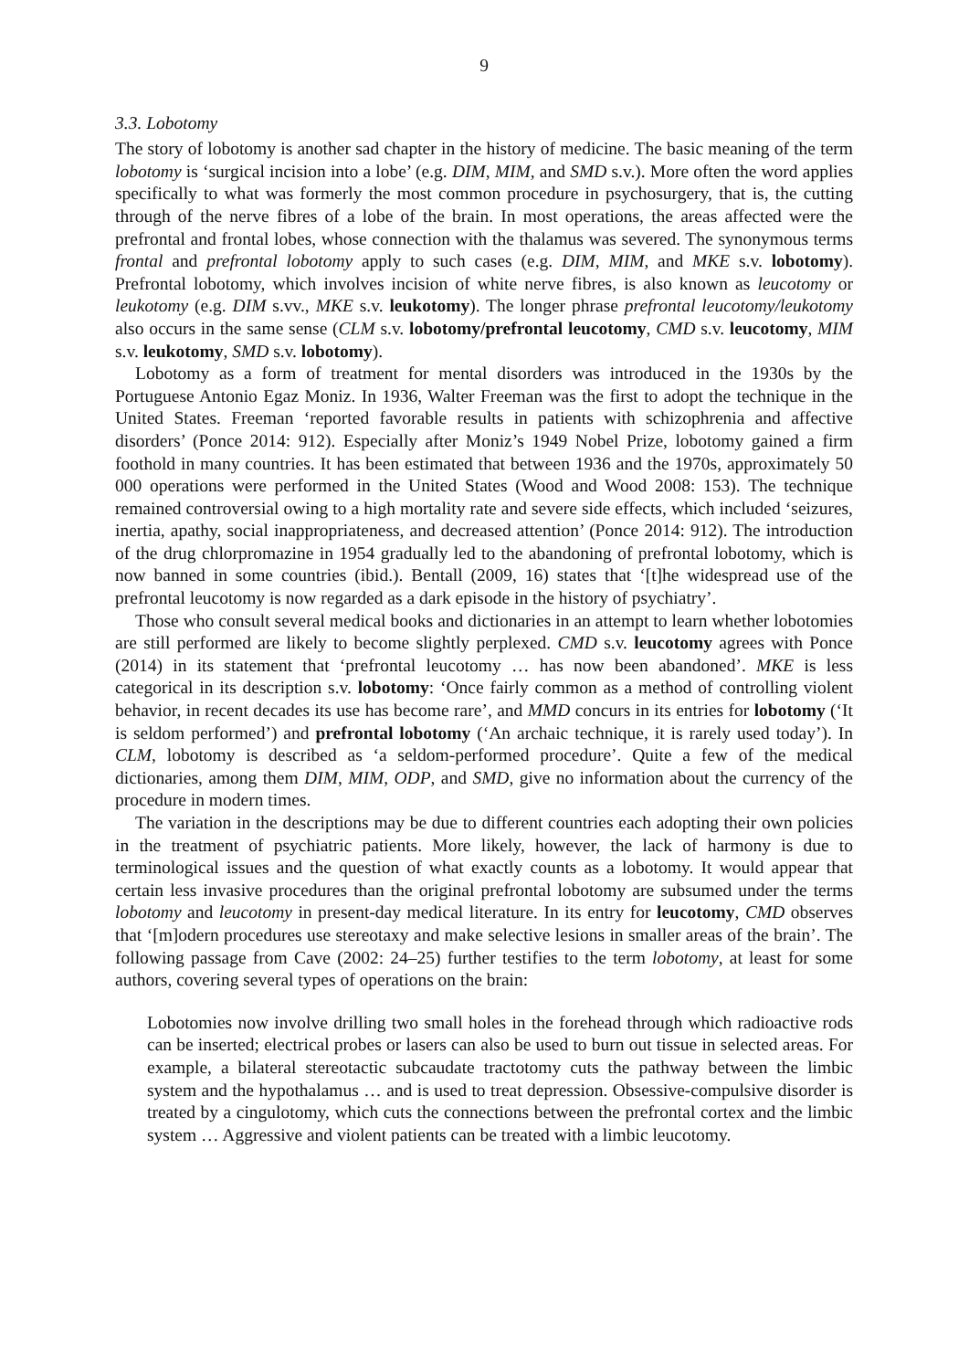9
3.3. Lobotomy
The story of lobotomy is another sad chapter in the history of medicine. The basic meaning of the term lobotomy is ‘surgical incision into a lobe’ (e.g. DIM, MIM, and SMD s.v.). More often the word applies specifically to what was formerly the most common procedure in psychosurgery, that is, the cutting through of the nerve fibres of a lobe of the brain. In most operations, the areas affected were the prefrontal and frontal lobes, whose connection with the thalamus was severed. The synonymous terms frontal and prefrontal lobotomy apply to such cases (e.g. DIM, MIM, and MKE s.v. lobotomy). Prefrontal lobotomy, which involves incision of white nerve fibres, is also known as leucotomy or leukotomy (e.g. DIM s.vv., MKE s.v. leukotomy). The longer phrase prefrontal leucotomy/leukotomy also occurs in the same sense (CLM s.v. lobotomy/prefrontal leucotomy, CMD s.v. leucotomy, MIM s.v. leukotomy, SMD s.v. lobotomy).
Lobotomy as a form of treatment for mental disorders was introduced in the 1930s by the Portuguese Antonio Egaz Moniz. In 1936, Walter Freeman was the first to adopt the technique in the United States. Freeman ‘reported favorable results in patients with schizophrenia and affective disorders’ (Ponce 2014: 912). Especially after Moniz’s 1949 Nobel Prize, lobotomy gained a firm foothold in many countries. It has been estimated that between 1936 and the 1970s, approximately 50 000 operations were performed in the United States (Wood and Wood 2008: 153). The technique remained controversial owing to a high mortality rate and severe side effects, which included ‘seizures, inertia, apathy, social inappropriateness, and decreased attention’ (Ponce 2014: 912). The introduction of the drug chlorpromazine in 1954 gradually led to the abandoning of prefrontal lobotomy, which is now banned in some countries (ibid.). Bentall (2009, 16) states that ‘[t]he widespread use of the prefrontal leucotomy is now regarded as a dark episode in the history of psychiatry’.
Those who consult several medical books and dictionaries in an attempt to learn whether lobotomies are still performed are likely to become slightly perplexed. CMD s.v. leucotomy agrees with Ponce (2014) in its statement that ‘prefrontal leucotomy … has now been abandoned’. MKE is less categorical in its description s.v. lobotomy: ‘Once fairly common as a method of controlling violent behavior, in recent decades its use has become rare’, and MMD concurs in its entries for lobotomy (‘It is seldom performed’) and prefrontal lobotomy (‘An archaic technique, it is rarely used today’). In CLM, lobotomy is described as ‘a seldom-performed procedure’. Quite a few of the medical dictionaries, among them DIM, MIM, ODP, and SMD, give no information about the currency of the procedure in modern times.
The variation in the descriptions may be due to different countries each adopting their own policies in the treatment of psychiatric patients. More likely, however, the lack of harmony is due to terminological issues and the question of what exactly counts as a lobotomy. It would appear that certain less invasive procedures than the original prefrontal lobotomy are subsumed under the terms lobotomy and leucotomy in present-day medical literature. In its entry for leucotomy, CMD observes that ‘[m]odern procedures use stereotaxy and make selective lesions in smaller areas of the brain’. The following passage from Cave (2002: 24–25) further testifies to the term lobotomy, at least for some authors, covering several types of operations on the brain:
Lobotomies now involve drilling two small holes in the forehead through which radioactive rods can be inserted; electrical probes or lasers can also be used to burn out tissue in selected areas. For example, a bilateral stereotactic subcaudate tractotomy cuts the pathway between the limbic system and the hypothalamus … and is used to treat depression. Obsessive-compulsive disorder is treated by a cingulotomy, which cuts the connections between the prefrontal cortex and the limbic system … Aggressive and violent patients can be treated with a limbic leucotomy.